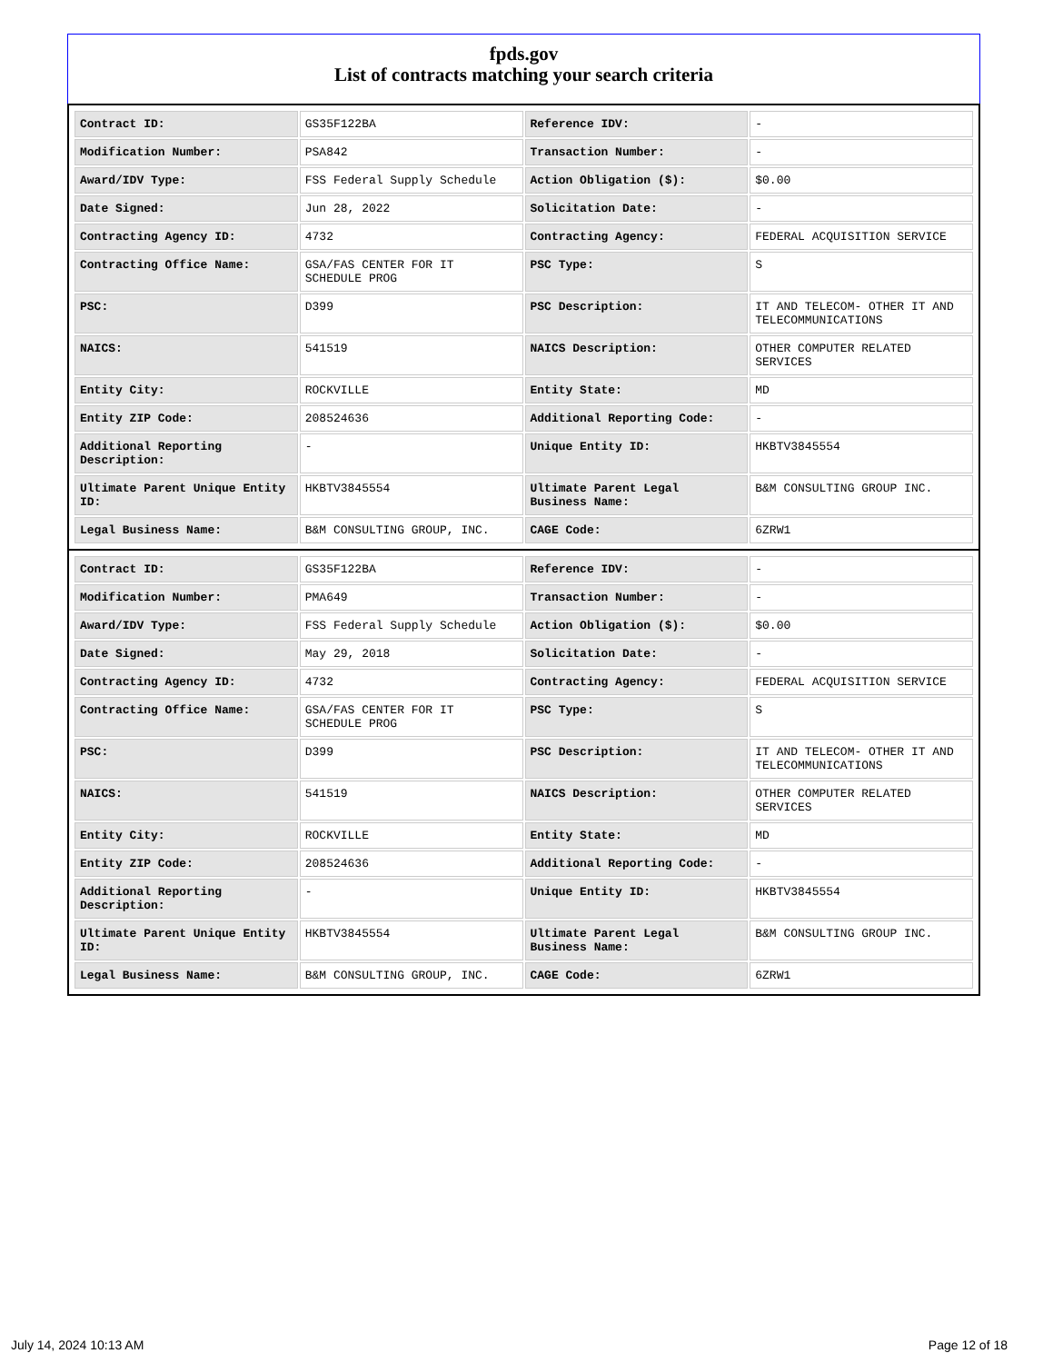fpds.gov
List of contracts matching your search criteria
| Contract ID: | GS35F122BA | Reference IDV: | - |
| Modification Number: | PSA842 | Transaction Number: | - |
| Award/IDV Type: | FSS Federal Supply Schedule | Action Obligation ($): | $0.00 |
| Date Signed: | Jun 28, 2022 | Solicitation Date: | - |
| Contracting Agency ID: | 4732 | Contracting Agency: | FEDERAL ACQUISITION SERVICE |
| Contracting Office Name: | GSA/FAS CENTER FOR IT SCHEDULE PROG | PSC Type: | S |
| PSC: | D399 | PSC Description: | IT AND TELECOM- OTHER IT AND TELECOMMUNICATIONS |
| NAICS: | 541519 | NAICS Description: | OTHER COMPUTER RELATED SERVICES |
| Entity City: | ROCKVILLE | Entity State: | MD |
| Entity ZIP Code: | 208524636 | Additional Reporting Code: | - |
| Additional Reporting Description: | - | Unique Entity ID: | HKBTV3845554 |
| Ultimate Parent Unique Entity ID: | HKBTV3845554 | Ultimate Parent Legal Business Name: | B&M CONSULTING GROUP INC. |
| Legal Business Name: | B&M CONSULTING GROUP, INC. | CAGE Code: | 6ZRW1 |
| Contract ID: | GS35F122BA | Reference IDV: | - |
| Modification Number: | PMA649 | Transaction Number: | - |
| Award/IDV Type: | FSS Federal Supply Schedule | Action Obligation ($): | $0.00 |
| Date Signed: | May 29, 2018 | Solicitation Date: | - |
| Contracting Agency ID: | 4732 | Contracting Agency: | FEDERAL ACQUISITION SERVICE |
| Contracting Office Name: | GSA/FAS CENTER FOR IT SCHEDULE PROG | PSC Type: | S |
| PSC: | D399 | PSC Description: | IT AND TELECOM- OTHER IT AND TELECOMMUNICATIONS |
| NAICS: | 541519 | NAICS Description: | OTHER COMPUTER RELATED SERVICES |
| Entity City: | ROCKVILLE | Entity State: | MD |
| Entity ZIP Code: | 208524636 | Additional Reporting Code: | - |
| Additional Reporting Description: | - | Unique Entity ID: | HKBTV3845554 |
| Ultimate Parent Unique Entity ID: | HKBTV3845554 | Ultimate Parent Legal Business Name: | B&M CONSULTING GROUP INC. |
| Legal Business Name: | B&M CONSULTING GROUP, INC. | CAGE Code: | 6ZRW1 |
July 14, 2024 10:13 AM Page 12 of 18